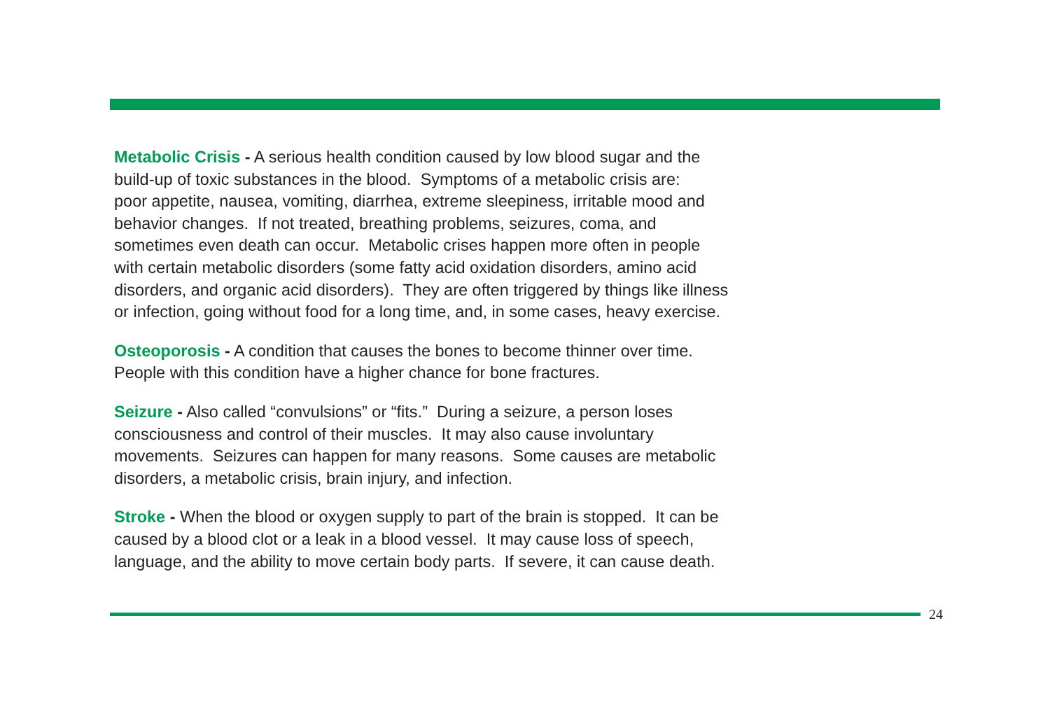Metabolic Crisis - A serious health condition caused by low blood sugar and the
build-up of toxic substances in the blood. Symptoms of a metabolic crisis are:
poor appetite, nausea, vomiting, diarrhea, extreme sleepiness, irritable mood and
behavior changes. If not treated, breathing problems, seizures, coma, and
sometimes even death can occur. Metabolic crises happen more often in people
with certain metabolic disorders (some fatty acid oxidation disorders, amino acid
disorders, and organic acid disorders). They are often triggered by things like illness
or infection, going without food for a long time, and, in some cases, heavy exercise.
Osteoporosis - A condition that causes the bones to become thinner over time.
People with this condition have a higher chance for bone fractures.
Seizure - Also called “convulsions” or “fits.” During a seizure, a person loses
consciousness and control of their muscles. It may also cause involuntary
movements. Seizures can happen for many reasons. Some causes are metabolic
disorders, a metabolic crisis, brain injury, and infection.
Stroke - When the blood or oxygen supply to part of the brain is stopped. It can be
caused by a blood clot or a leak in a blood vessel. It may cause loss of speech,
language, and the ability to move certain body parts. If severe, it can cause death.
24